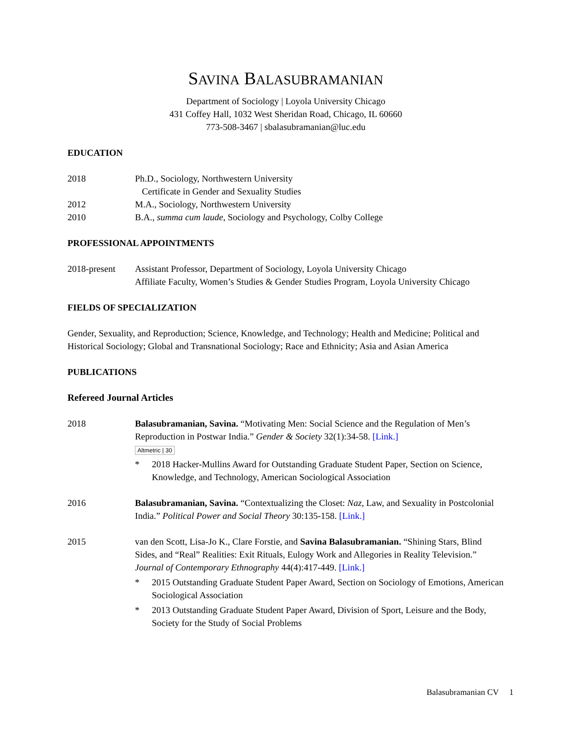SAVINA BALASUBRAMANIAN
Department of Sociology | Loyola University Chicago
431 Coffey Hall, 1032 West Sheridan Road, Chicago, IL 60660
773-508-3467 | sbalasubramanian@luc.edu
EDUCATION
2018 Ph.D., Sociology, Northwestern University
Certificate in Gender and Sexuality Studies
2012 M.A., Sociology, Northwestern University
2010 B.A., summa cum laude, Sociology and Psychology, Colby College
PROFESSIONAL APPOINTMENTS
2018-present Assistant Professor, Department of Sociology, Loyola University Chicago
Affiliate Faculty, Women’s Studies & Gender Studies Program, Loyola University Chicago
FIELDS OF SPECIALIZATION
Gender, Sexuality, and Reproduction; Science, Knowledge, and Technology; Health and Medicine; Political and Historical Sociology; Global and Transnational Sociology; Race and Ethnicity; Asia and Asian America
PUBLICATIONS
Refereed Journal Articles
2018 Balasubramanian, Savina. “Motivating Men: Social Science and the Regulation of Men’s Reproduction in Postwar India.” Gender & Society 32(1):34-58. [Link.]
Altmetric | 30
* 2018 Hacker-Mullins Award for Outstanding Graduate Student Paper, Section on Science, Knowledge, and Technology, American Sociological Association
2016 Balasubramanian, Savina. “Contextualizing the Closet: Naz, Law, and Sexuality in Postcolonial India.” Political Power and Social Theory 30:135-158. [Link.]
2015 van den Scott, Lisa-Jo K., Clare Forstie, and Savina Balasubramanian. “Shining Stars, Blind Sides, and “Real” Realities: Exit Rituals, Eulogy Work and Allegories in Reality Television.” Journal of Contemporary Ethnography 44(4):417-449. [Link.]
* 2015 Outstanding Graduate Student Paper Award, Section on Sociology of Emotions, American Sociological Association
* 2013 Outstanding Graduate Student Paper Award, Division of Sport, Leisure and the Body, Society for the Study of Social Problems
Balasubramanian CV 1